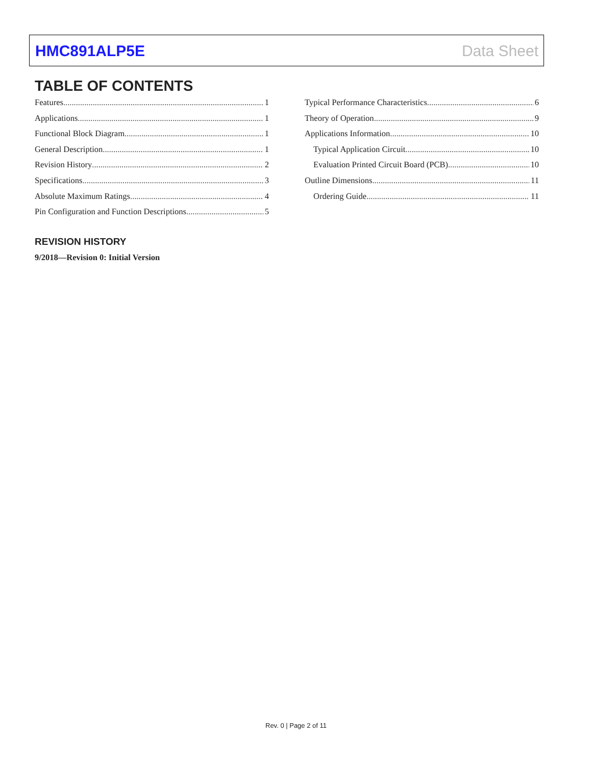HMC891ALP5E Data Sheet
TABLE OF CONTENTS
Features 1
Applications 1
Functional Block Diagram 1
General Description 1
Revision History 2
Specifications 3
Absolute Maximum Ratings 4
Pin Configuration and Function Descriptions 5
Typical Performance Characteristics 6
Theory of Operation 9
Applications Information 10
Typical Application Circuit 10
Evaluation Printed Circuit Board (PCB) 10
Outline Dimensions 11
Ordering Guide 11
REVISION HISTORY
9/2018—Revision 0: Initial Version
Rev. 0 | Page 2 of 11